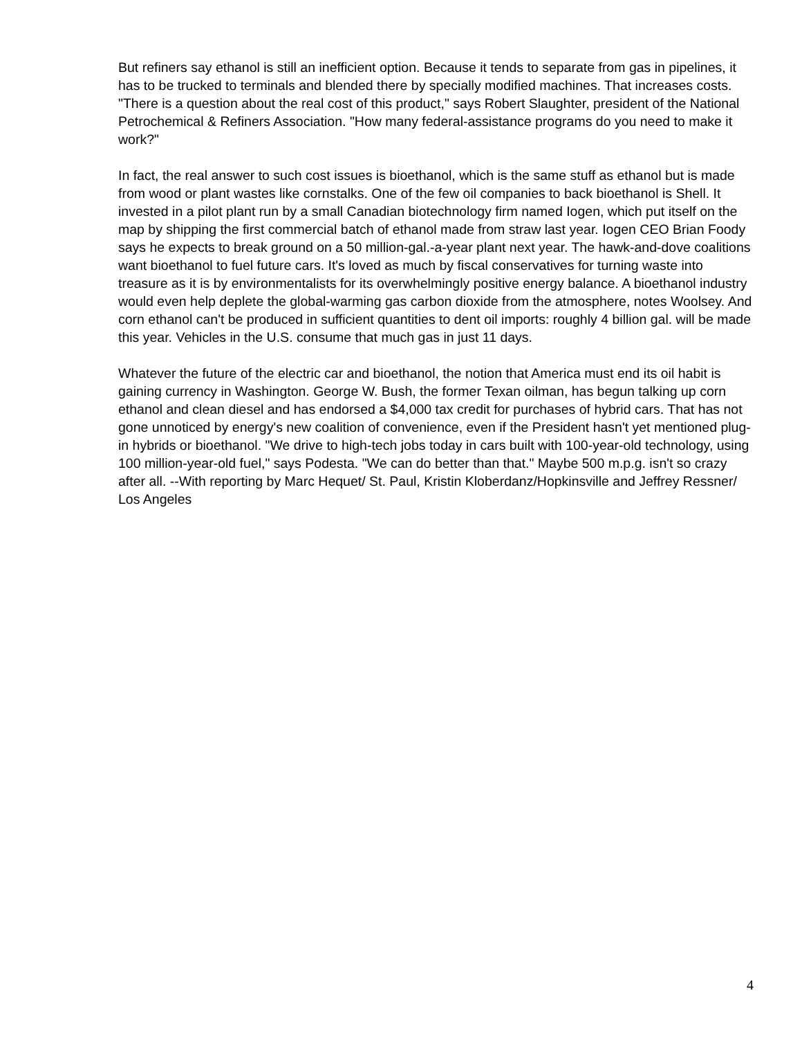But refiners say ethanol is still an inefficient option. Because it tends to separate from gas in pipelines, it has to be trucked to terminals and blended there by specially modified machines. That increases costs. "There is a question about the real cost of this product," says Robert Slaughter, president of the National Petrochemical & Refiners Association. "How many federal-assistance programs do you need to make it work?"
In fact, the real answer to such cost issues is bioethanol, which is the same stuff as ethanol but is made from wood or plant wastes like cornstalks. One of the few oil companies to back bioethanol is Shell. It invested in a pilot plant run by a small Canadian biotechnology firm named Iogen, which put itself on the map by shipping the first commercial batch of ethanol made from straw last year. Iogen CEO Brian Foody says he expects to break ground on a 50 million-gal.-a-year plant next year. The hawk-and-dove coalitions want bioethanol to fuel future cars. It's loved as much by fiscal conservatives for turning waste into treasure as it is by environmentalists for its overwhelmingly positive energy balance. A bioethanol industry would even help deplete the global-warming gas carbon dioxide from the atmosphere, notes Woolsey. And corn ethanol can't be produced in sufficient quantities to dent oil imports: roughly 4 billion gal. will be made this year. Vehicles in the U.S. consume that much gas in just 11 days.
Whatever the future of the electric car and bioethanol, the notion that America must end its oil habit is gaining currency in Washington. George W. Bush, the former Texan oilman, has begun talking up corn ethanol and clean diesel and has endorsed a $4,000 tax credit for purchases of hybrid cars. That has not gone unnoticed by energy's new coalition of convenience, even if the President hasn't yet mentioned plug-in hybrids or bioethanol. "We drive to high-tech jobs today in cars built with 100-year-old technology, using 100 million-year-old fuel," says Podesta. "We can do better than that." Maybe 500 m.p.g. isn't so crazy after all. --With reporting by Marc Hequet/ St. Paul, Kristin Kloberdanz/Hopkinsville and Jeffrey Ressner/ Los Angeles
4